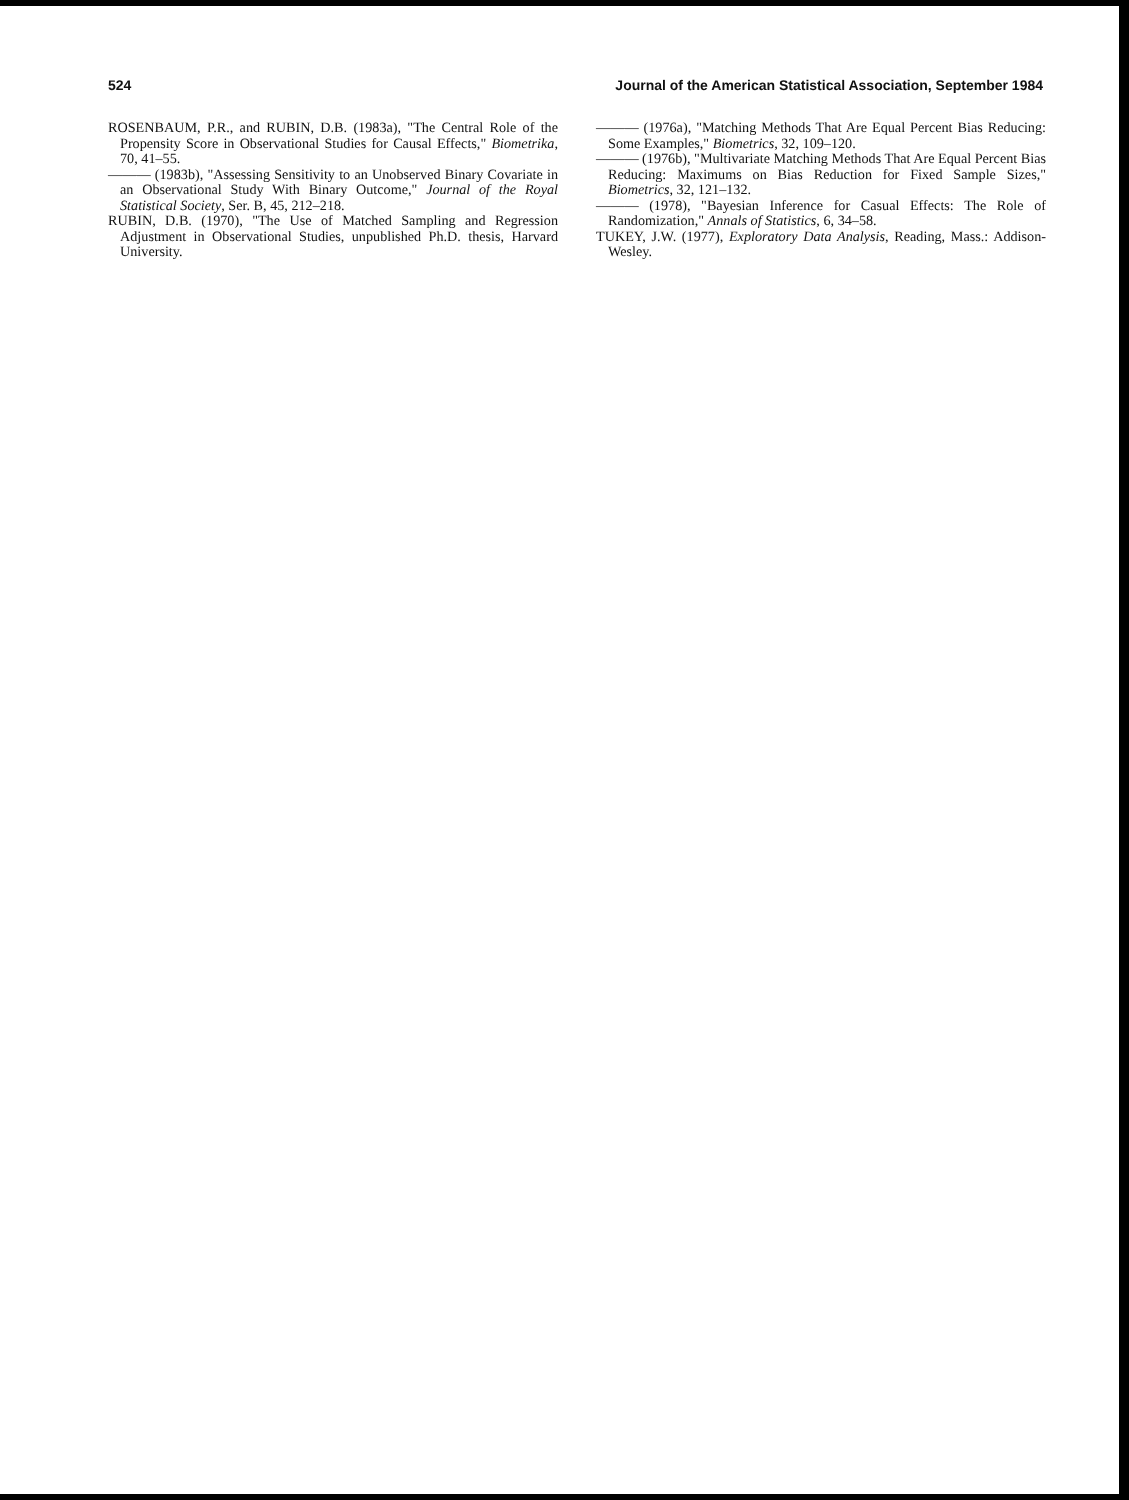524 Journal of the American Statistical Association, September 1984
ROSENBAUM, P.R., and RUBIN, D.B. (1983a), "The Central Role of the Propensity Score in Observational Studies for Causal Effects," Biometrika, 70, 41–55.
——— (1983b), "Assessing Sensitivity to an Unobserved Binary Covariate in an Observational Study With Binary Outcome," Journal of the Royal Statistical Society, Ser. B, 45, 212–218.
RUBIN, D.B. (1970), "The Use of Matched Sampling and Regression Adjustment in Observational Studies, unpublished Ph.D. thesis, Harvard University.
——— (1976a), "Matching Methods That Are Equal Percent Bias Reducing: Some Examples," Biometrics, 32, 109–120.
——— (1976b), "Multivariate Matching Methods That Are Equal Percent Bias Reducing: Maximums on Bias Reduction for Fixed Sample Sizes," Biometrics, 32, 121–132.
——— (1978), "Bayesian Inference for Casual Effects: The Role of Randomization," Annals of Statistics, 6, 34–58.
TUKEY, J.W. (1977), Exploratory Data Analysis, Reading, Mass.: Addison-Wesley.